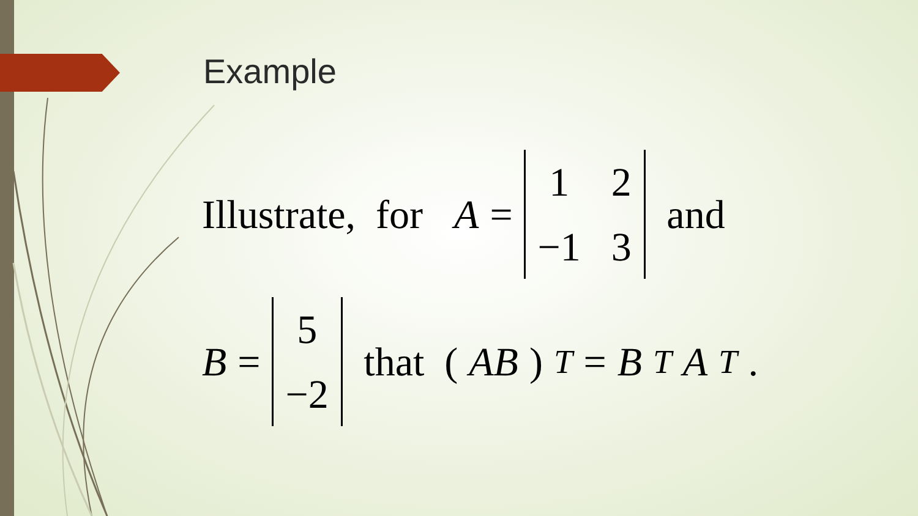Example
Illustrate, for A = 1 2 −1 3 and
B = 5 −2 that (AB)<sup>T</sup> = B<sup>T</sup> A<sup>T</sup>.